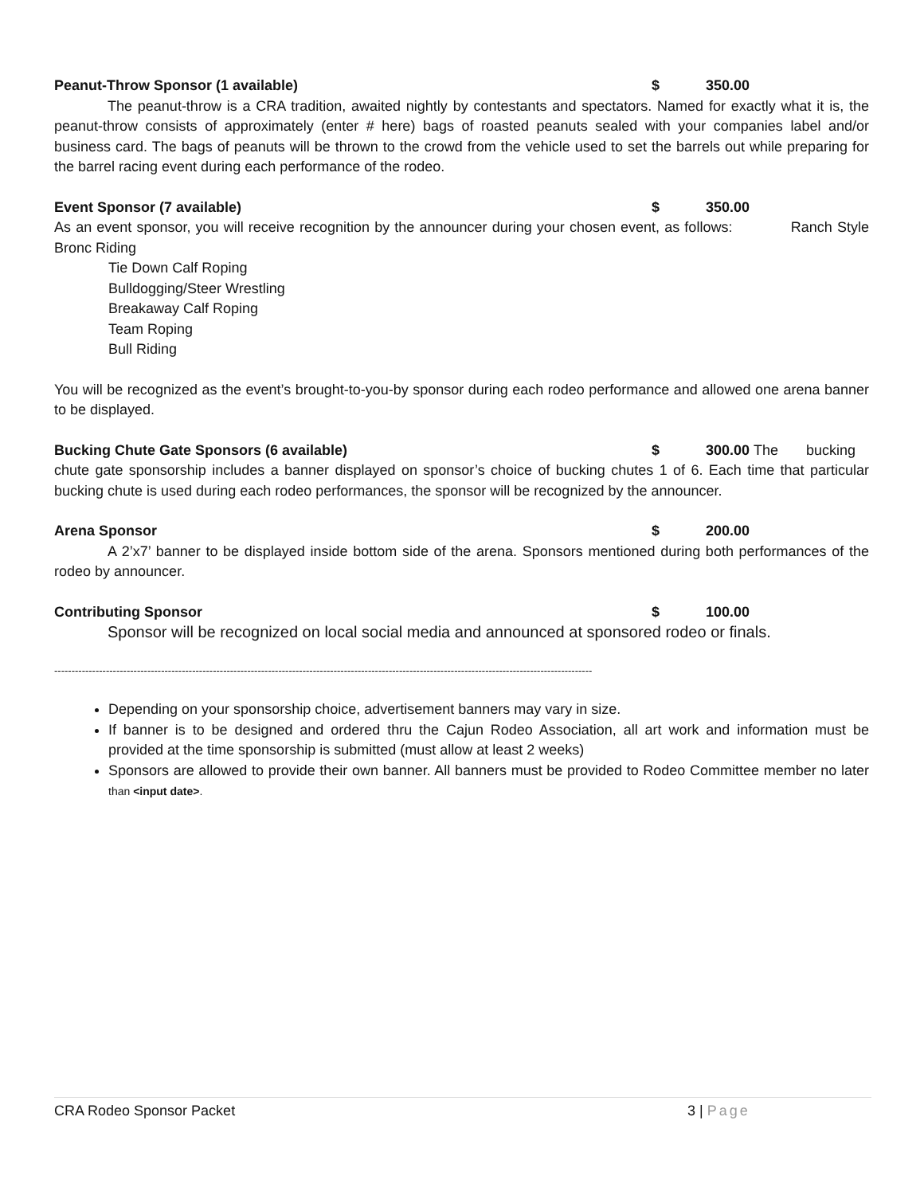Peanut-Throw Sponsor (1 available) $ 350.00
The peanut-throw is a CRA tradition, awaited nightly by contestants and spectators. Named for exactly what it is, the peanut-throw consists of approximately (enter # here) bags of roasted peanuts sealed with your companies label and/or business card. The bags of peanuts will be thrown to the crowd from the vehicle used to set the barrels out while preparing for the barrel racing event during each performance of the rodeo.
Event Sponsor (7 available) $ 350.00
As an event sponsor, you will receive recognition by the announcer during your chosen event, as follows: Ranch Style Bronc Riding
Tie Down Calf Roping
Bulldogging/Steer Wrestling
Breakaway Calf Roping
Team Roping
Bull Riding
You will be recognized as the event’s brought-to-you-by sponsor during each rodeo performance and allowed one arena banner to be displayed.
Bucking Chute Gate Sponsors (6 available) $ 300.00 The bucking
chute gate sponsorship includes a banner displayed on sponsor’s choice of bucking chutes 1 of 6. Each time that particular bucking chute is used during each rodeo performances, the sponsor will be recognized by the announcer.
Arena Sponsor $ 200.00
A 2’x7’ banner to be displayed inside bottom side of the arena. Sponsors mentioned during both performances of the rodeo by announcer.
Contributing Sponsor $ 100.00
Sponsor will be recognized on local social media and announced at sponsored rodeo or finals.
------------------------------------------------------------------------------------------------------------------------------------------------------------
Depending on your sponsorship choice, advertisement banners may vary in size.
If banner is to be designed and ordered thru the Cajun Rodeo Association, all art work and information must be provided at the time sponsorship is submitted (must allow at least 2 weeks)
Sponsors are allowed to provide their own banner. All banners must be provided to Rodeo Committee member no later than <input date>.
CRA Rodeo Sponsor Packet 3 | Page